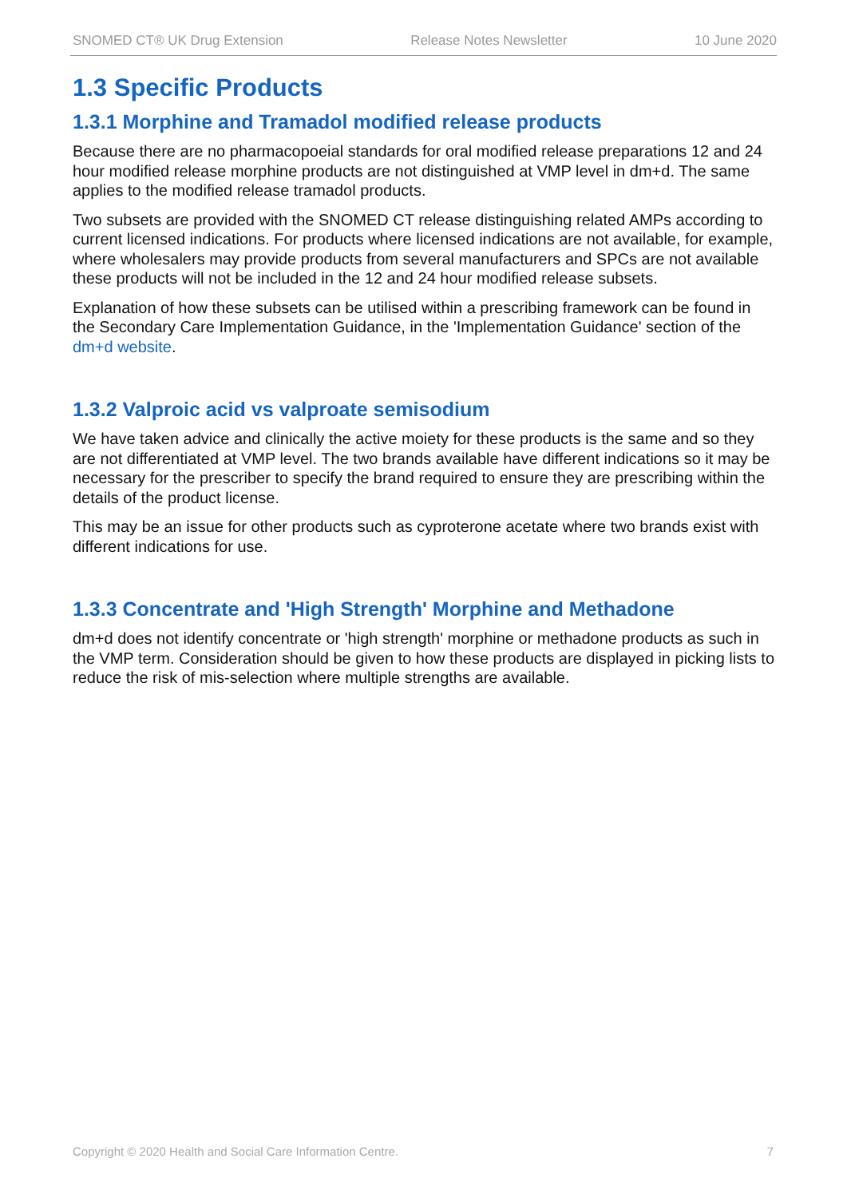SNOMED CT® UK Drug Extension Release Notes Newsletter 10 June 2020
1.3 Specific Products
1.3.1 Morphine and Tramadol modified release products
Because there are no pharmacopoeial standards for oral modified release preparations 12 and 24 hour modified release morphine products are not distinguished at VMP level in dm+d. The same applies to the modified release tramadol products.
Two subsets are provided with the SNOMED CT release distinguishing related AMPs according to current licensed indications. For products where licensed indications are not available, for example, where wholesalers may provide products from several manufacturers and SPCs are not available these products will not be included in the 12 and 24 hour modified release subsets.
Explanation of how these subsets can be utilised within a prescribing framework can be found in the Secondary Care Implementation Guidance, in the 'Implementation Guidance' section of the dm+d website.
1.3.2 Valproic acid vs valproate semisodium
We have taken advice and clinically the active moiety for these products is the same and so they are not differentiated at VMP level. The two brands available have different indications so it may be necessary for the prescriber to specify the brand required to ensure they are prescribing within the details of the product license.
This may be an issue for other products such as cyproterone acetate where two brands exist with different indications for use.
1.3.3 Concentrate and 'High Strength' Morphine and Methadone
dm+d does not identify concentrate or 'high strength' morphine or methadone products as such in the VMP term. Consideration should be given to how these products are displayed in picking lists to reduce the risk of mis-selection where multiple strengths are available.
Copyright © 2020 Health and Social Care Information Centre. 7